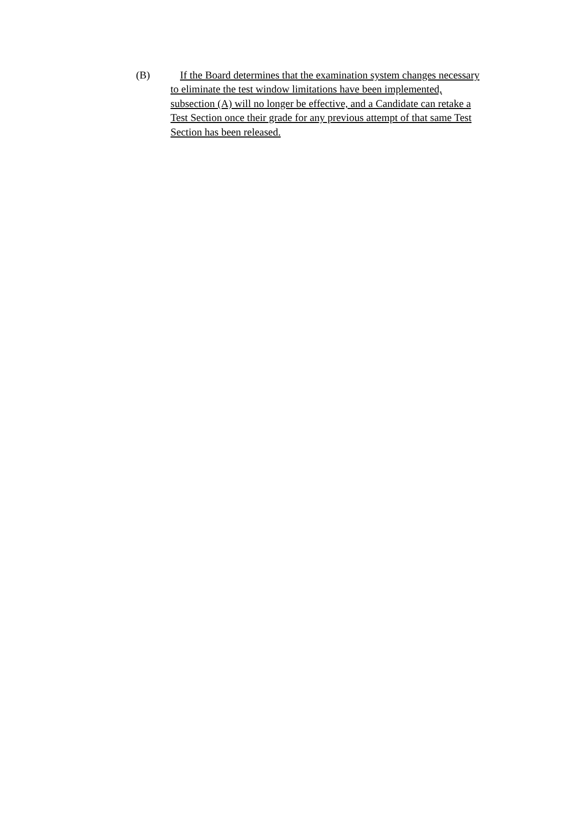(B) If the Board determines that the examination system changes necessary
to eliminate the test window limitations have been implemented,
subsection (A) will no longer be effective, and a Candidate can retake a
Test Section once their grade for any previous attempt of that same Test
Section has been released.